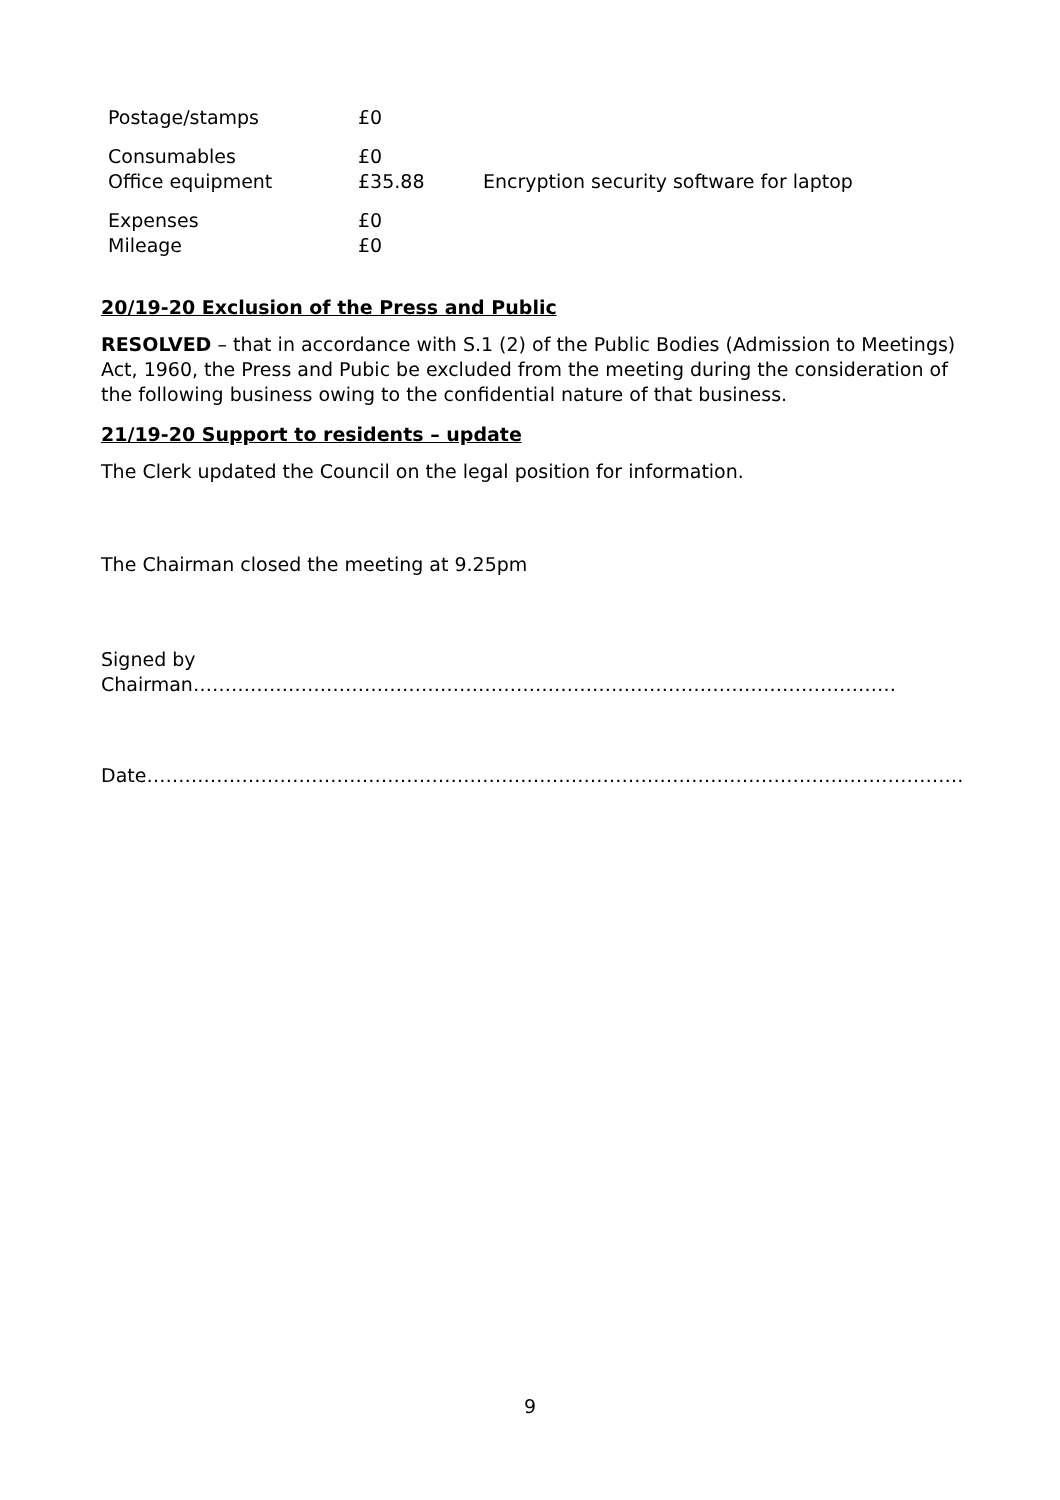| Postage/stamps | £0 | |
| Consumables | £0 | |
| Office equipment | £35.88 | Encryption security software for laptop |
| Expenses | £0 | |
| Mileage | £0 | |
20/19-20 Exclusion of the Press and Public
RESOLVED – that in accordance with S.1 (2) of the Public Bodies (Admission to Meetings) Act, 1960, the Press and Pubic be excluded from the meeting during the consideration of the following business owing to the confidential nature of that business.
21/19-20 Support to residents – update
The Clerk updated the Council on the legal position for information.
The Chairman closed the meeting at 9.25pm
Signed by
Chairman…………………………………………………………………………………………………
Date…………………………………………………………………………………………………………………
9